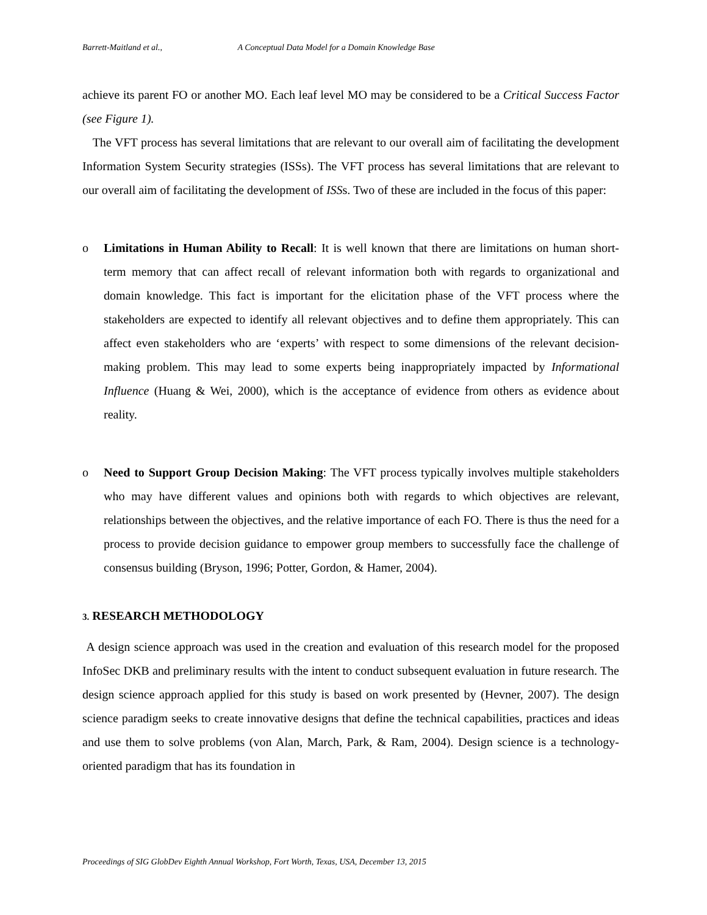Barrett-Maitland et al., A Conceptual Data Model for a Domain Knowledge Base
achieve its parent FO or another MO. Each leaf level MO may be considered to be a Critical Success Factor (see Figure 1).
The VFT process has several limitations that are relevant to our overall aim of facilitating the development Information System Security strategies (ISSs). The VFT process has several limitations that are relevant to our overall aim of facilitating the development of ISSs. Two of these are included in the focus of this paper:
o Limitations in Human Ability to Recall: It is well known that there are limitations on human short-term memory that can affect recall of relevant information both with regards to organizational and domain knowledge. This fact is important for the elicitation phase of the VFT process where the stakeholders are expected to identify all relevant objectives and to define them appropriately. This can affect even stakeholders who are ‘experts’ with respect to some dimensions of the relevant decision-making problem. This may lead to some experts being inappropriately impacted by Informational Influence (Huang & Wei, 2000), which is the acceptance of evidence from others as evidence about reality.
o Need to Support Group Decision Making: The VFT process typically involves multiple stakeholders who may have different values and opinions both with regards to which objectives are relevant, relationships between the objectives, and the relative importance of each FO. There is thus the need for a process to provide decision guidance to empower group members to successfully face the challenge of consensus building (Bryson, 1996; Potter, Gordon, & Hamer, 2004).
3. RESEARCH METHODOLOGY
A design science approach was used in the creation and evaluation of this research model for the proposed InfoSec DKB and preliminary results with the intent to conduct subsequent evaluation in future research. The design science approach applied for this study is based on work presented by (Hevner, 2007). The design science paradigm seeks to create innovative designs that define the technical capabilities, practices and ideas and use them to solve problems (von Alan, March, Park, & Ram, 2004). Design science is a technology-oriented paradigm that has its foundation in
Proceedings of SIG GlobDev Eighth Annual Workshop, Fort Worth, Texas, USA, December 13, 2015